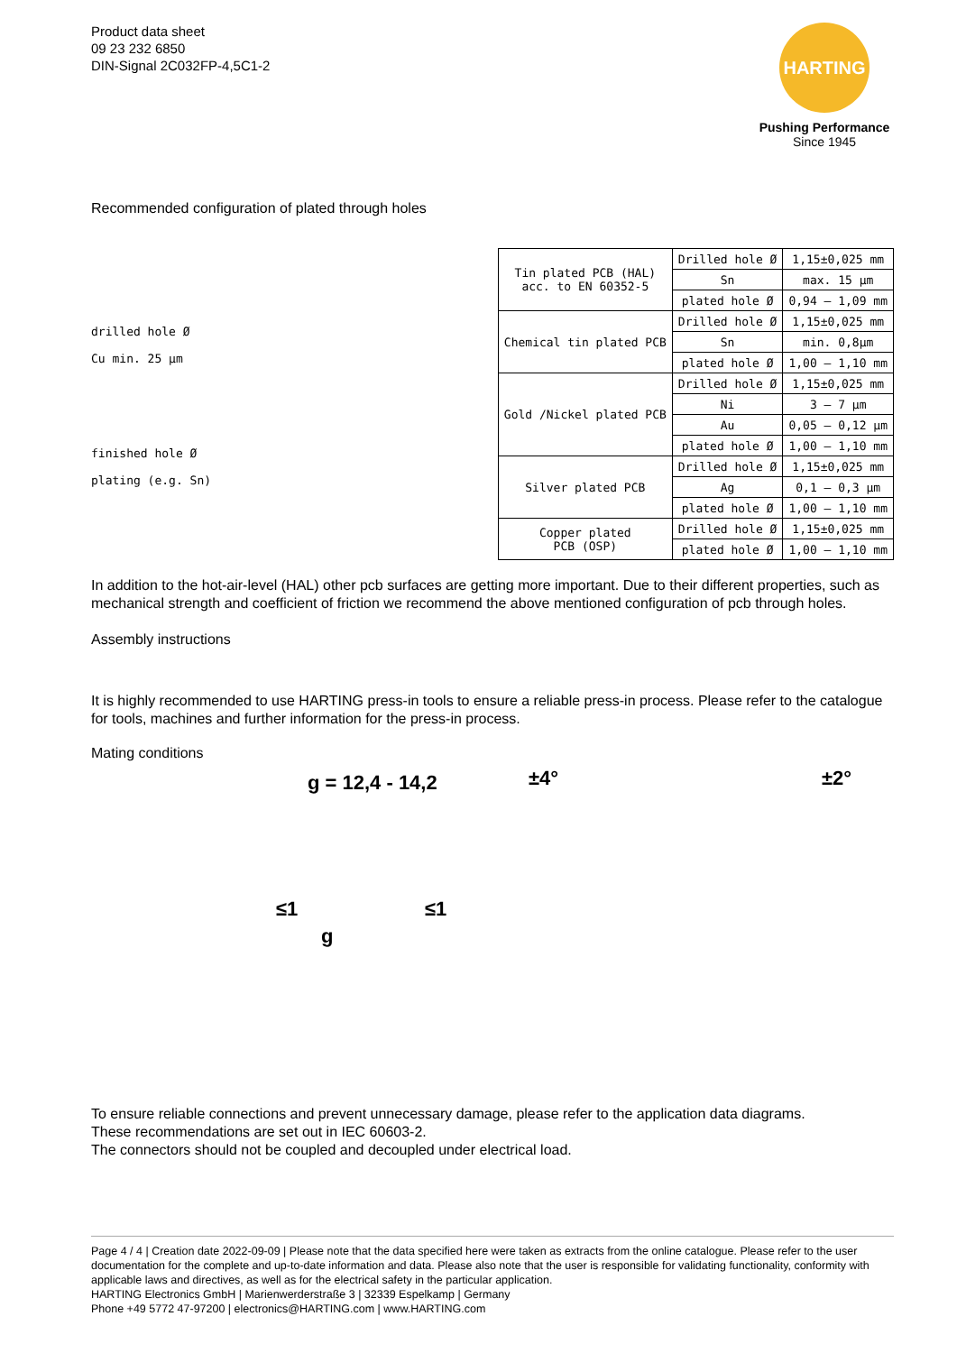Product data sheet
09 23 232 6850
DIN-Signal 2C032FP-4,5C1-2
HARTING
Pushing Performance
Since 1945
Recommended configuration of plated through holes
drilled hole Ø
Cu min. 25 µm
finished hole Ø
plating (e.g. Sn)
| Tin plated PCB (HAL) acc. to EN 60352-5 | Drilled hole Ø | 1,15±0,025 mm |
| | Sn | max. 15 µm |
| | plated hole Ø | 0,94 – 1,09 mm |
| Chemical tin plated PCB | Drilled hole Ø | 1,15±0,025 mm |
| | Sn | min. 0,8µm |
| | plated hole Ø | 1,00 – 1,10 mm |
| Gold /Nickel plated PCB | Drilled hole Ø | 1,15±0,025 mm |
| | Ni | 3 – 7 µm |
| | Au | 0,05 – 0,12 µm |
| | plated hole Ø | 1,00 – 1,10 mm |
| Silver plated PCB | Drilled hole Ø | 1,15±0,025 mm |
| | Ag | 0,1 – 0,3 µm |
| | plated hole Ø | 1,00 – 1,10 mm |
| Copper plated PCB (OSP) | Drilled hole Ø | 1,15±0,025 mm |
| | plated hole Ø | 1,00 – 1,10 mm |
In addition to the hot-air-level (HAL) other pcb surfaces are getting more important. Due to their different properties, such as mechanical strength and coefficient of friction we recommend the above mentioned configuration of pcb through holes.
Assembly instructions
It is highly recommended to use HARTING press-in tools to ensure a reliable press-in process. Please refer to the catalogue for tools, machines and further information for the press-in process.
Mating conditions
g = 12,4 - 14,2 ±4° ±2°
≤1 ≤1
g
To ensure reliable connections and prevent unnecessary damage, please refer to the application data diagrams.
These recommendations are set out in IEC 60603-2.
The connectors should not be coupled and decoupled under electrical load.
Page 4 / 4 | Creation date 2022-09-09 | Please note that the data specified here were taken as extracts from the online catalogue. Please refer to the user documentation for the complete and up-to-date information and data. Please also note that the user is responsible for validating functionality, conformity with applicable laws and directives, as well as for the electrical safety in the particular application.
HARTING Electronics GmbH | Marienwerderstraße 3 | 32339 Espelkamp | Germany
Phone +49 5772 47-97200 | electronics@HARTING.com | www.HARTING.com